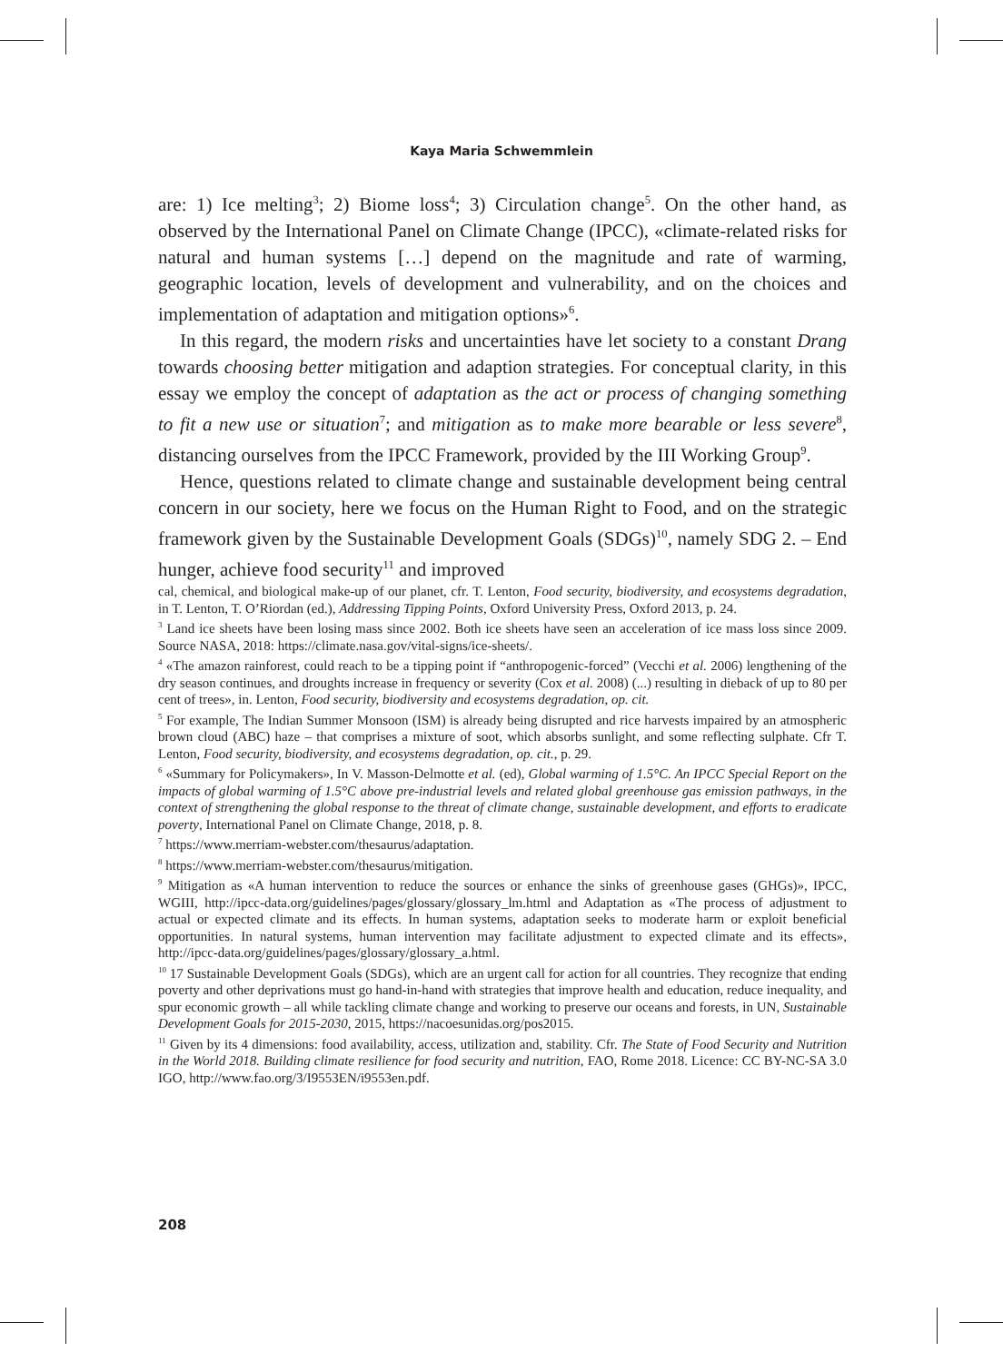Kaya Maria Schwemmlein
are: 1) Ice melting<sup>3</sup>; 2) Biome loss<sup>4</sup>; 3) Circulation change<sup>5</sup>. On the other hand, as observed by the International Panel on Climate Change (IPCC), «climate-related risks for natural and human systems […] depend on the magnitude and rate of warming, geographic location, levels of development and vulnerability, and on the choices and implementation of adaptation and mitigation options»<sup>6</sup>.
In this regard, the modern risks and uncertainties have let society to a constant Drang towards choosing better mitigation and adaption strategies. For conceptual clarity, in this essay we employ the concept of adaptation as the act or process of changing something to fit a new use or situation<sup>7</sup>; and mitigation as to make more bearable or less severe<sup>8</sup>, distancing ourselves from the IPCC Framework, provided by the III Working Group<sup>9</sup>.
Hence, questions related to climate change and sustainable development being central concern in our society, here we focus on the Human Right to Food, and on the strategic framework given by the Sustainable Development Goals (SDGs)<sup>10</sup>, namely SDG 2. – End hunger, achieve food security<sup>11</sup> and improved
cal, chemical, and biological make-up of our planet, cfr. T. Lenton, Food security, biodiversity, and ecosystems degradation, in T. Lenton, T. O’Riordan (ed.), Addressing Tipping Points, Oxford University Press, Oxford 2013, p. 24.
<sup>3</sup> Land ice sheets have been losing mass since 2002. Both ice sheets have seen an acceleration of ice mass loss since 2009. Source NASA, 2018: https://climate.nasa.gov/vital-signs/ice-sheets/.
<sup>4</sup> «The amazon rainforest, could reach to be a tipping point if “anthropogenic-forced” (Vecchi et al. 2006) lengthening of the dry season continues, and droughts increase in frequency or severity (Cox et al. 2008) (...) resulting in dieback of up to 80 per cent of trees», in. Lenton, Food security, biodiversity and ecosystems degradation, op. cit.
<sup>5</sup> For example, The Indian Summer Monsoon (ISM) is already being disrupted and rice harvests impaired by an atmospheric brown cloud (ABC) haze – that comprises a mixture of soot, which absorbs sunlight, and some reflecting sulphate. Cfr T. Lenton, Food security, biodiversity, and ecosystems degradation, op. cit., p. 29.
<sup>6</sup> «Summary for Policymakers», In V. Masson-Delmotte et al. (ed), Global warming of 1.5°C. An IPCC Special Report on the impacts of global warming of 1.5°C above pre-industrial levels and related global greenhouse gas emission pathways, in the context of strengthening the global response to the threat of climate change, sustainable development, and efforts to eradicate poverty, International Panel on Climate Change, 2018, p. 8.
<sup>7</sup> https://www.merriam-webster.com/thesaurus/adaptation.
<sup>8</sup> https://www.merriam-webster.com/thesaurus/mitigation.
<sup>9</sup> Mitigation as «A human intervention to reduce the sources or enhance the sinks of greenhouse gases (GHGs)», IPCC, WGIII, http://ipcc-data.org/guidelines/pages/glossary/glossary_lm.html and Adaptation as «The process of adjustment to actual or expected climate and its effects. In human systems, adaptation seeks to moderate harm or exploit beneficial opportunities. In natural systems, human intervention may facilitate adjustment to expected climate and its effects», http://ipcc-data.org/guidelines/pages/glossary/glossary_a.html.
<sup>10</sup> 17 Sustainable Development Goals (SDGs), which are an urgent call for action for all countries. They recognize that ending poverty and other deprivations must go hand-in-hand with strategies that improve health and education, reduce inequality, and spur economic growth – all while tackling climate change and working to preserve our oceans and forests, in UN, Sustainable Development Goals for 2015-2030, 2015, https://nacoesunidas.org/pos2015.
<sup>11</sup> Given by its 4 dimensions: food availability, access, utilization and, stability. Cfr. The State of Food Security and Nutrition in the World 2018. Building climate resilience for food security and nutrition, FAO, Rome 2018. Licence: CC BY-NC-SA 3.0 IGO, http://www.fao.org/3/I9553EN/i9553en.pdf.
208